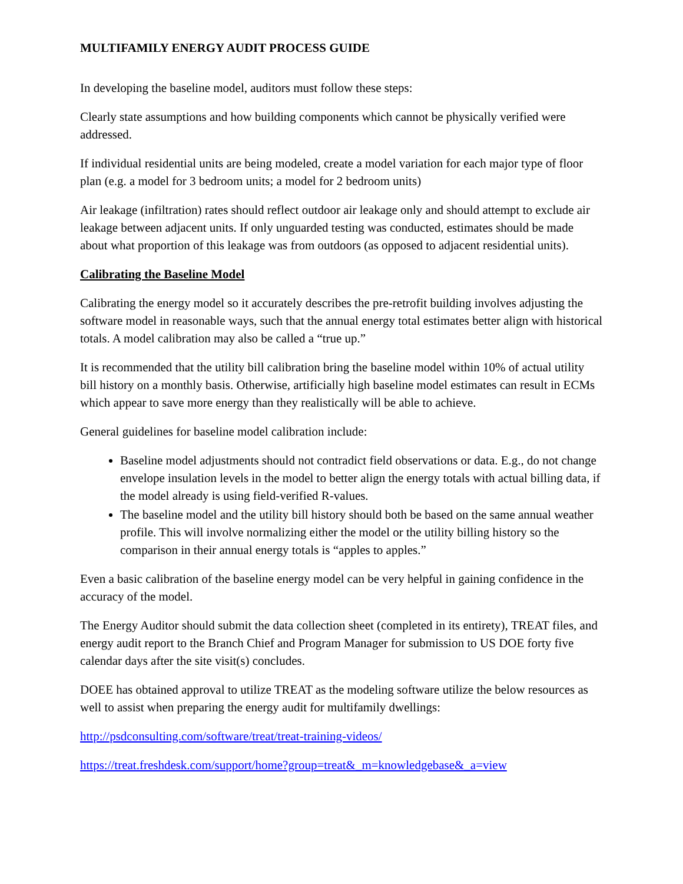MULTIFAMILY ENERGY AUDIT PROCESS GUIDE
In developing the baseline model, auditors must follow these steps:
Clearly state assumptions and how building components which cannot be physically verified were addressed.
If individual residential units are being modeled, create a model variation for each major type of floor plan (e.g. a model for 3 bedroom units; a model for 2 bedroom units)
Air leakage (infiltration) rates should reflect outdoor air leakage only and should attempt to exclude air leakage between adjacent units. If only unguarded testing was conducted, estimates should be made about what proportion of this leakage was from outdoors (as opposed to adjacent residential units).
Calibrating the Baseline Model
Calibrating the energy model so it accurately describes the pre-retrofit building involves adjusting the software model in reasonable ways, such that the annual energy total estimates better align with historical totals. A model calibration may also be called a “true up.”
It is recommended that the utility bill calibration bring the baseline model within 10% of actual utility bill history on a monthly basis. Otherwise, artificially high baseline model estimates can result in ECMs which appear to save more energy than they realistically will be able to achieve.
General guidelines for baseline model calibration include:
Baseline model adjustments should not contradict field observations or data. E.g., do not change envelope insulation levels in the model to better align the energy totals with actual billing data, if the model already is using field-verified R-values.
The baseline model and the utility bill history should both be based on the same annual weather profile. This will involve normalizing either the model or the utility billing history so the comparison in their annual energy totals is “apples to apples.”
Even a basic calibration of the baseline energy model can be very helpful in gaining confidence in the accuracy of the model.
The Energy Auditor should submit the data collection sheet (completed in its entirety), TREAT files, and energy audit report to the Branch Chief and Program Manager for submission to US DOE forty five calendar days after the site visit(s) concludes.
DOEE has obtained approval to utilize TREAT as the modeling software utilize the below resources as well to assist when preparing the energy audit for multifamily dwellings:
http://psdconsulting.com/software/treat/treat-training-videos/
https://treat.freshdesk.com/support/home?group=treat&_m=knowledgebase&_a=view